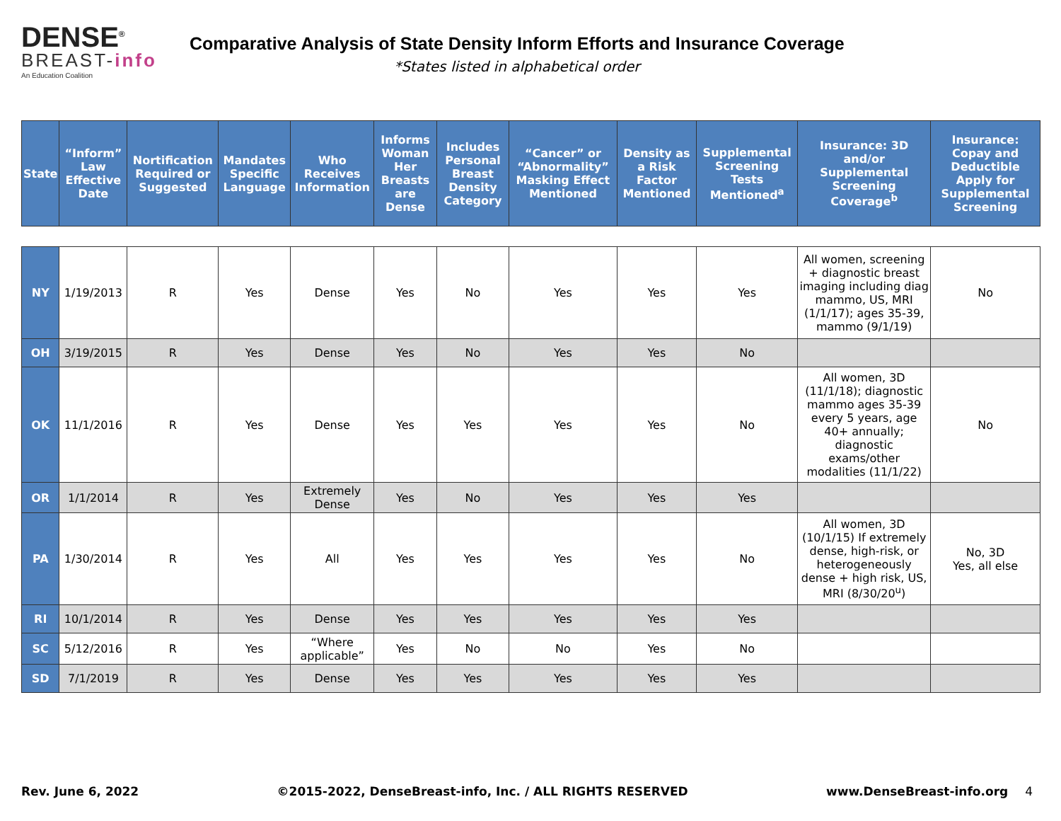DENSE<sup>®</sup>
BREAST-info
An Education Coalition
Comparative Analysis of State Density Inform Efforts and Insurance Coverage
*States listed in alphabetical order
| State | “Inform” Law Effective Date | Nortification Required or Suggested | Mandates Specific Language | Who Receives Information | Informs Woman Her Breasts are Dense | Includes Personal Breast Density Category | “Cancer” or “Abnormality” Masking Effect Mentioned | Density as a Risk Factor Mentioned | Supplemental Screening Tests Mentioned<sup>a</sup> | Insurance: 3D and/or Supplemental Screening Coverage<sup>b</sup> | Insurance: Copay and Deductible Apply for Supplemental Screening |
| --- | --- | --- | --- | --- | --- | --- | --- | --- | --- | --- | --- |
| NY | 1/19/2013 | R | Yes | Dense | Yes | No | Yes | Yes | Yes | All women, screening + diagnostic breast imaging including diag mammo, US, MRI (1/1/17); ages 35-39, mammo (9/1/19) | No |
| OH | 3/19/2015 | R | Yes | Dense | Yes | No | Yes | Yes | No | | |
| OK | 11/1/2016 | R | Yes | Dense | Yes | Yes | Yes | Yes | No | All women, 3D (11/1/18); diagnostic mammo ages 35-39 every 5 years, age 40+ annually; diagnostic exams/other modalities (11/1/22) | No |
| OR | 1/1/2014 | R | Yes | Extremely Dense | Yes | No | Yes | Yes | Yes | | |
| PA | 1/30/2014 | R | Yes | All | Yes | Yes | Yes | Yes | No | All women, 3D (10/1/15) If extremely dense, high-risk, or heterogeneously dense + high risk, US, MRI (8/30/20<sup>u</sup>) | No, 3D Yes, all else |
| RI | 10/1/2014 | R | Yes | Dense | Yes | Yes | Yes | Yes | Yes | | |
| SC | 5/12/2016 | R | Yes | “Where applicable” | Yes | No | No | Yes | No | | |
| SD | 7/1/2019 | R | Yes | Dense | Yes | Yes | Yes | Yes | Yes | | |
Rev. June 6, 2022 ©2015-2022, DenseBreast-info, Inc. / ALL RIGHTS RESERVED www.DenseBreast-info.org 4